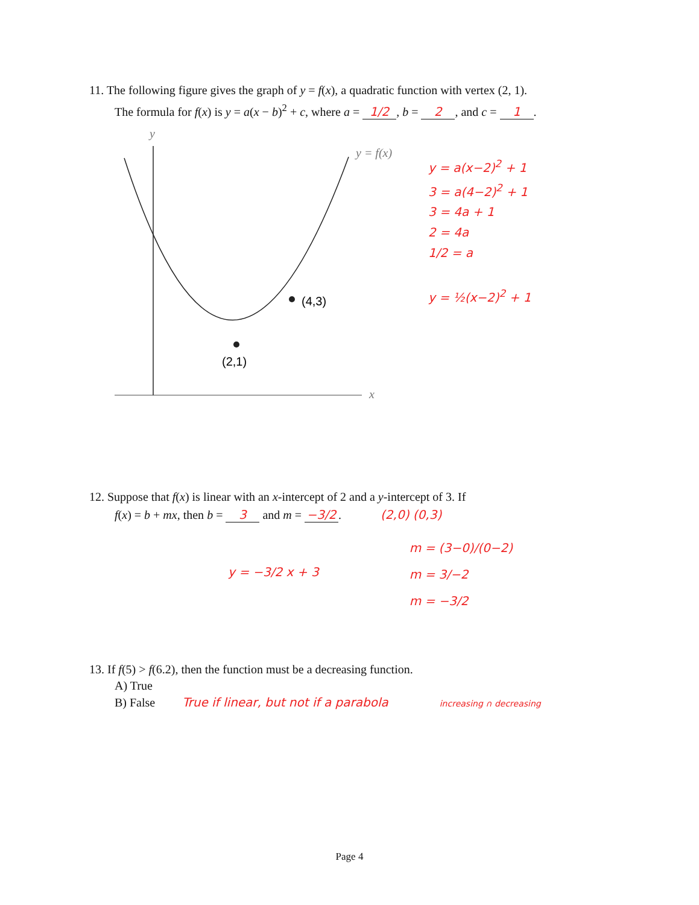11. The following figure gives the graph of y = f(x), a quadratic function with vertex (2, 1).
The formula for f(x) is y = a(x − b)<sup>2</sup> + c, where a = 1/2, b = 2, and c = 1.
y
x
(2,1)
(4,3)
y = f(x)
y = a(x−2)<sup>2</sup> + 1
3 = a(4−2)<sup>2</sup> + 1
3 = 4a + 1
2 = 4a
1/2 = a
y = ½(x−2)<sup>2</sup> + 1
12. Suppose that f(x) is linear with an x-intercept of 2 and a y-intercept of 3. If
f(x) = b + mx, then b = 3 and m = −3/2. (2,0) (0,3)
y = −3/2 x + 3
m = (3−0)/(0−2)
m = 3/−2
m = −3/2
13. If f(5) > f(6.2), then the function must be a decreasing function.
A) True
B) False True if linear, but not if a parabola increasing ∩ decreasing
Page 4